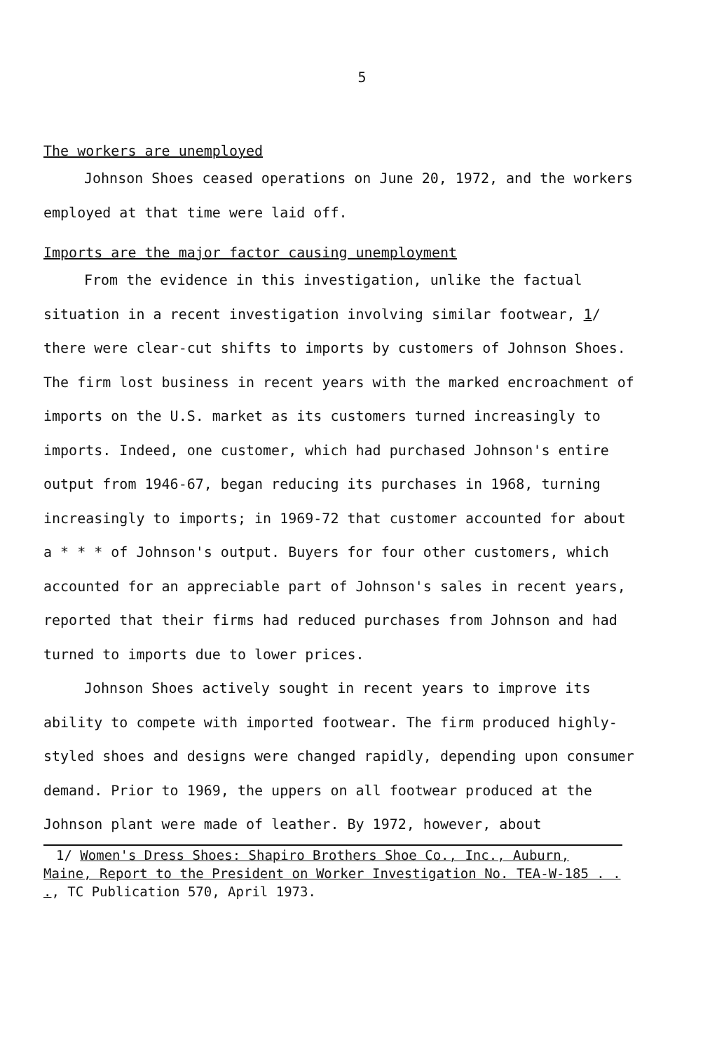5
The workers are unemployed
Johnson Shoes ceased operations on June 20, 1972, and the workers employed at that time were laid off.
Imports are the major factor causing unemployment
From the evidence in this investigation, unlike the factual situation in a recent investigation involving similar footwear, 1/ there were clear-cut shifts to imports by customers of Johnson Shoes. The firm lost business in recent years with the marked encroachment of imports on the U.S. market as its customers turned increasingly to imports. Indeed, one customer, which had purchased Johnson's entire output from 1946-67, began reducing its purchases in 1968, turning increasingly to imports; in 1969-72 that customer accounted for about a * * * of Johnson's output. Buyers for four other customers, which accounted for an appreciable part of Johnson's sales in recent years, reported that their firms had reduced purchases from Johnson and had turned to imports due to lower prices.
Johnson Shoes actively sought in recent years to improve its ability to compete with imported footwear. The firm produced highly-styled shoes and designs were changed rapidly, depending upon consumer demand. Prior to 1969, the uppers on all footwear produced at the Johnson plant were made of leather. By 1972, however, about
1/ Women's Dress Shoes: Shapiro Brothers Shoe Co., Inc., Auburn, Maine, Report to the President on Worker Investigation No. TEA-W-185 . . ., TC Publication 570, April 1973.